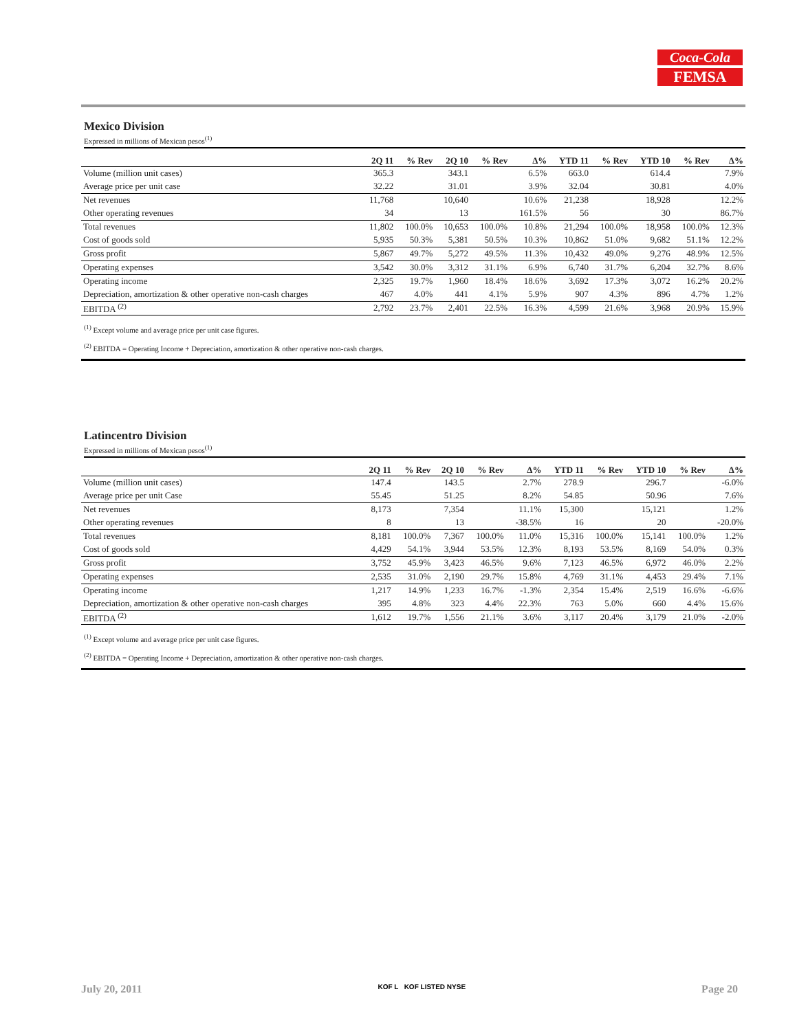Coca-Cola
FEMSA
Mexico Division
Expressed in millions of Mexican pesos<sup>(1)</sup>
| | 2Q 11 | % Rev | 2Q 10 | % Rev | Δ% | YTD 11 | % Rev | YTD 10 | % Rev | Δ% |
| --- | --- | --- | --- | --- | --- | --- | --- | --- | --- | --- |
| Volume (million unit cases) | 365.3 | | 343.1 | | 6.5% | 663.0 | | 614.4 | | 7.9% |
| Average price per unit case | 32.22 | | 31.01 | | 3.9% | 32.04 | | 30.81 | | 4.0% |
| Net revenues | 11,768 | | 10,640 | | 10.6% | 21,238 | | 18,928 | | 12.2% |
| Other operating revenues | 34 | | 13 | | 161.5% | 56 | | 30 | | 86.7% |
| Total revenues | 11,802 | 100.0% | 10,653 | 100.0% | 10.8% | 21,294 | 100.0% | 18,958 | 100.0% | 12.3% |
| Cost of goods sold | 5,935 | 50.3% | 5,381 | 50.5% | 10.3% | 10,862 | 51.0% | 9,682 | 51.1% | 12.2% |
| Gross profit | 5,867 | 49.7% | 5,272 | 49.5% | 11.3% | 10,432 | 49.0% | 9,276 | 48.9% | 12.5% |
| Operating expenses | 3,542 | 30.0% | 3,312 | 31.1% | 6.9% | 6,740 | 31.7% | 6,204 | 32.7% | 8.6% |
| Operating income | 2,325 | 19.7% | 1,960 | 18.4% | 18.6% | 3,692 | 17.3% | 3,072 | 16.2% | 20.2% |
| Depreciation, amortization & other operative non-cash charges | 467 | 4.0% | 441 | 4.1% | 5.9% | 907 | 4.3% | 896 | 4.7% | 1.2% |
| EBITDA <sup>(2)</sup> | 2,792 | 23.7% | 2,401 | 22.5% | 16.3% | 4,599 | 21.6% | 3,968 | 20.9% | 15.9% |
<sup>(1)</sup> Except volume and average price per unit case figures.
<sup>(2)</sup> EBITDA = Operating Income + Depreciation, amortization & other operative non-cash charges.
Latincentro Division
Expressed in millions of Mexican pesos<sup>(1)</sup>
| | 2Q 11 | % Rev | 2Q 10 | % Rev | Δ% | YTD 11 | % Rev | YTD 10 | % Rev | Δ% |
| --- | --- | --- | --- | --- | --- | --- | --- | --- | --- | --- |
| Volume (million unit cases) | 147.4 | | 143.5 | | 2.7% | 278.9 | | 296.7 | | -6.0% |
| Average price per unit Case | 55.45 | | 51.25 | | 8.2% | 54.85 | | 50.96 | | 7.6% |
| Net revenues | 8,173 | | 7,354 | | 11.1% | 15,300 | | 15,121 | | 1.2% |
| Other operating revenues | 8 | | 13 | | -38.5% | 16 | | 20 | | -20.0% |
| Total revenues | 8,181 | 100.0% | 7,367 | 100.0% | 11.0% | 15,316 | 100.0% | 15,141 | 100.0% | 1.2% |
| Cost of goods sold | 4,429 | 54.1% | 3,944 | 53.5% | 12.3% | 8,193 | 53.5% | 8,169 | 54.0% | 0.3% |
| Gross profit | 3,752 | 45.9% | 3,423 | 46.5% | 9.6% | 7,123 | 46.5% | 6,972 | 46.0% | 2.2% |
| Operating expenses | 2,535 | 31.0% | 2,190 | 29.7% | 15.8% | 4,769 | 31.1% | 4,453 | 29.4% | 7.1% |
| Operating income | 1,217 | 14.9% | 1,233 | 16.7% | -1.3% | 2,354 | 15.4% | 2,519 | 16.6% | -6.6% |
| Depreciation, amortization & other operative non-cash charges | 395 | 4.8% | 323 | 4.4% | 22.3% | 763 | 5.0% | 660 | 4.4% | 15.6% |
| EBITDA <sup>(2)</sup> | 1,612 | 19.7% | 1,556 | 21.1% | 3.6% | 3,117 | 20.4% | 3,179 | 21.0% | -2.0% |
<sup>(1)</sup> Except volume and average price per unit case figures.
<sup>(2)</sup> EBITDA = Operating Income + Depreciation, amortization & other operative non-cash charges.
July 20, 2011 KOF L KOF LISTED NYSE Page 20